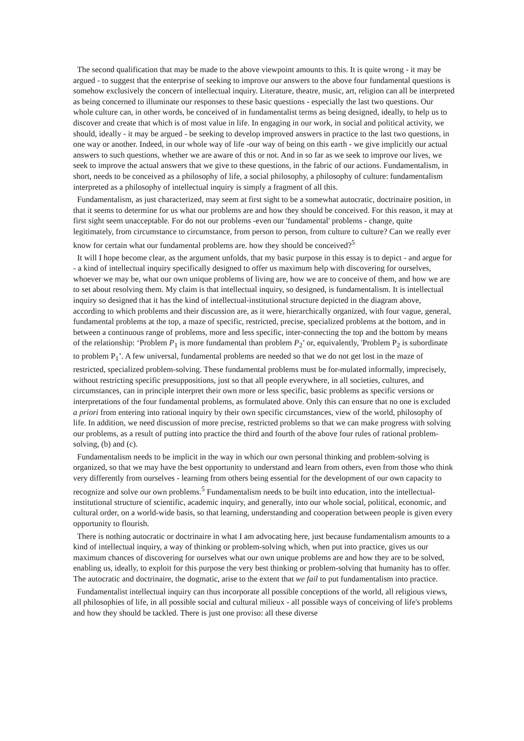The second qualification that may be made to the above viewpoint amounts to this. It is quite wrong - it may be argued - to suggest that the enterprise of seeking to improve our answers to the above four fundamental questions is somehow exclusively the concern of intellectual inquiry. Literature, theatre, music, art, religion can all be interpreted as being concerned to illuminate our responses to these basic questions - especially the last two questions. Our whole culture can, in other words, be conceived of in fundamentalist terms as being designed, ideally, to help us to discover and create that which is of most value in life. In engaging in our work, in social and political activity, we should, ideally - it may be argued - be seeking to develop improved answers in practice to the last two questions, in one way or another. Indeed, in our whole way of life -our way of being on this earth - we give implicitly our actual answers to such questions, whether we are aware of this or not. And in so far as we seek to improve our lives, we seek to improve the actual answers that we give to these questions, in the fabric of our actions. Fundamentalism, in short, needs to be conceived as a philosophy of life, a social philosophy, a philosophy of culture: fundamentalism interpreted as a philosophy of intellectual inquiry is simply a fragment of all this.
Fundamentalism, as just characterized, may seem at first sight to be a somewhat autocratic, doctrinaire position, in that it seems to determine for us what our problems are and how they should be conceived. For this reason, it may at first sight seem unacceptable. For do not our problems -even our 'fundamental' problems - change, quite legitimately, from circumstance to circumstance, from person to person, from culture to culture? Can we really ever know for certain what our fundamental problems are. how they should be conceived?<sup>5</sup>
It will I hope become clear, as the argument unfolds, that my basic purpose in this essay is to depict - and argue for - a kind of intellectual inquiry specifically designed to offer us maximum help with discovering for ourselves, whoever we may be, what our own unique problems of living are, how we are to conceive of them, and how we are to set about resolving them. My claim is that intellectual inquiry, so designed, is fundamentalism. It is intellectual inquiry so designed that it has the kind of intellectual-institutional structure depicted in the diagram above, according to which problems and their discussion are, as it were, hierarchically organized, with four vague, general, fundamental problems at the top, a maze of specific, restricted, precise, specialized problems at the bottom, and in between a continuous range of problems, more and less specific, inter-connecting the top and the bottom by means of the relationship: ‘Problem P<sub>1</sub> is more fundamental than problem P<sub>2</sub>’ or, equivalently, 'Problem P<sub>2</sub> is subordinate to problem P<sub>1</sub>’. A few universal, fundamental problems are needed so that we do not get lost in the maze of restricted, specialized problem-solving. These fundamental problems must be for-mulated informally, imprecisely, without restricting specific presuppositions, just so that all people everywhere, in all societies, cultures, and circumstances, can in principle interpret their own more or less specific, basic problems as specific versions or interpretations of the four fundamental problems, as formulated above. Only this can ensure that no one is excluded a priori from entering into rational inquiry by their own specific circumstances, view of the world, philosophy of life. In addition, we need discussion of more precise, restricted problems so that we can make progress with solving our problems, as a result of putting into practice the third and fourth of the above four rules of rational problem-solving, (b) and (c).
Fundamentalism needs to be implicit in the way in which our own personal thinking and problem-solving is organized, so that we may have the best opportunity to understand and learn from others, even from those who think very differently from ourselves - learning from others being essential for the development of our own capacity to recognize and solve our own problems.<sup>5</sup> Fundamentalism needs to be built into education, into the intellectual-institutional structure of scientific, academic inquiry, and generally, into our whole social, political, economic, and cultural order, on a world-wide basis, so that learning, understanding and cooperation between people is given every opportunity to flourish.
There is nothing autocratic or doctrinaire in what I am advocating here, just because fundamentalism amounts to a kind of intellectual inquiry, a way of thinking or problem-solving which, when put into practice, gives us our maximum chances of discovering for ourselves what our own unique problems are and how they are to be solved, enabling us, ideally, to exploit for this purpose the very best thinking or problem-solving that humanity has to offer. The autocratic and doctrinaire, the dogmatic, arise to the extent that we fail to put fundamentalism into practice.
Fundamentalist intellectual inquiry can thus incorporate all possible conceptions of the world, all religious views, all philosophies of life, in all possible social and cultural milieux - all possible ways of conceiving of life's problems and how they should be tackled. There is just one proviso: all these diverse